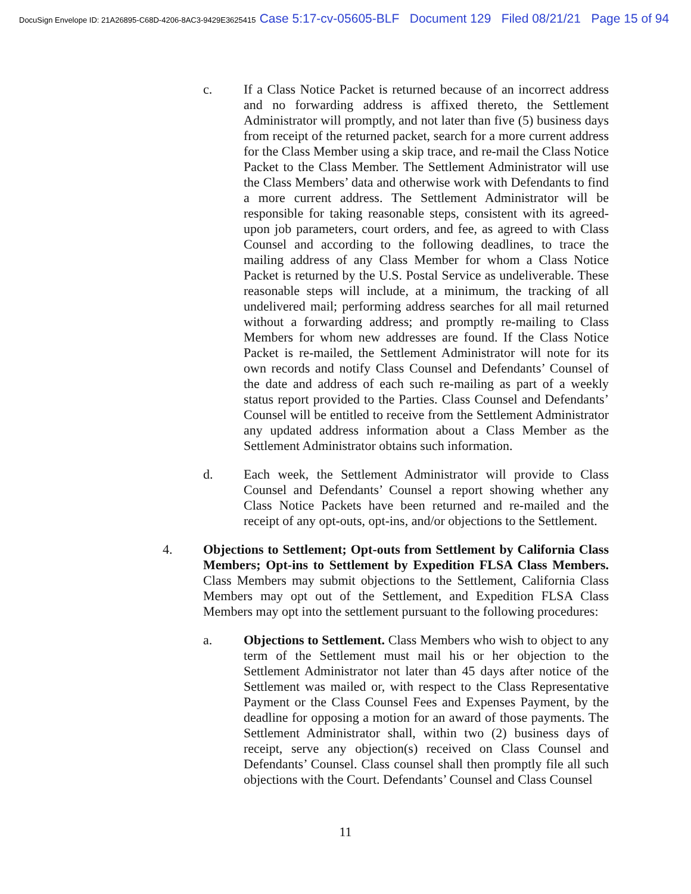DocuSign Envelope ID: 21A26895-C68D-4206-8AC3-9429E3625415 Case 5:17-cv-05605-BLF Document 129 Filed 08/21/21 Page 15 of 94
c. If a Class Notice Packet is returned because of an incorrect address and no forwarding address is affixed thereto, the Settlement Administrator will promptly, and not later than five (5) business days from receipt of the returned packet, search for a more current address for the Class Member using a skip trace, and re-mail the Class Notice Packet to the Class Member. The Settlement Administrator will use the Class Members’ data and otherwise work with Defendants to find a more current address. The Settlement Administrator will be responsible for taking reasonable steps, consistent with its agreed-upon job parameters, court orders, and fee, as agreed to with Class Counsel and according to the following deadlines, to trace the mailing address of any Class Member for whom a Class Notice Packet is returned by the U.S. Postal Service as undeliverable. These reasonable steps will include, at a minimum, the tracking of all undelivered mail; performing address searches for all mail returned without a forwarding address; and promptly re-mailing to Class Members for whom new addresses are found. If the Class Notice Packet is re-mailed, the Settlement Administrator will note for its own records and notify Class Counsel and Defendants’ Counsel of the date and address of each such re-mailing as part of a weekly status report provided to the Parties. Class Counsel and Defendants’ Counsel will be entitled to receive from the Settlement Administrator any updated address information about a Class Member as the Settlement Administrator obtains such information.
d. Each week, the Settlement Administrator will provide to Class Counsel and Defendants’ Counsel a report showing whether any Class Notice Packets have been returned and re-mailed and the receipt of any opt-outs, opt-ins, and/or objections to the Settlement.
4. Objections to Settlement; Opt-outs from Settlement by California Class Members; Opt-ins to Settlement by Expedition FLSA Class Members. Class Members may submit objections to the Settlement, California Class Members may opt out of the Settlement, and Expedition FLSA Class Members may opt into the settlement pursuant to the following procedures:
a. Objections to Settlement. Class Members who wish to object to any term of the Settlement must mail his or her objection to the Settlement Administrator not later than 45 days after notice of the Settlement was mailed or, with respect to the Class Representative Payment or the Class Counsel Fees and Expenses Payment, by the deadline for opposing a motion for an award of those payments. The Settlement Administrator shall, within two (2) business days of receipt, serve any objection(s) received on Class Counsel and Defendants’ Counsel. Class counsel shall then promptly file all such objections with the Court. Defendants’ Counsel and Class Counsel
11